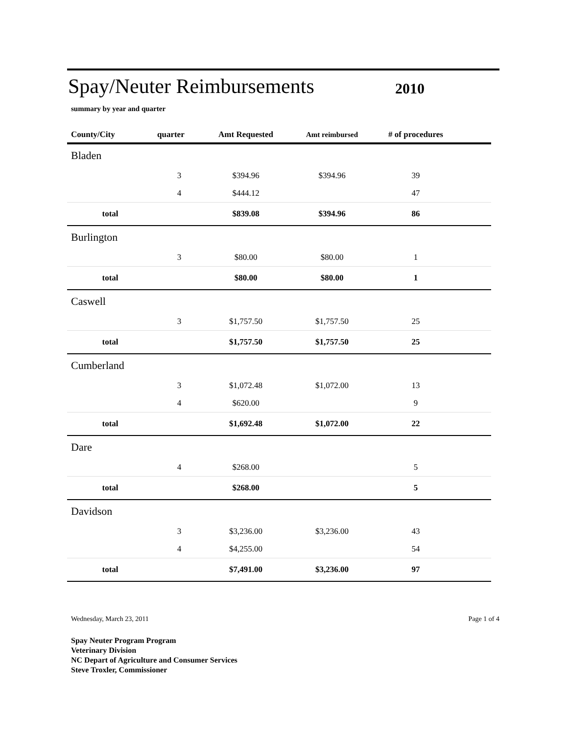Spay/Neuter Reimbursements
2010
summary by year and quarter
| County/City | quarter | Amt Requested | Amt reimbursed | # of procedures | |
| --- | --- | --- | --- | --- | --- |
| Bladen | | | | | |
| | 3 | $394.96 | $394.96 | 39 | |
| | 4 | $444.12 | | 47 | |
| total | | $839.08 | $394.96 | 86 | |
| Burlington | | | | | |
| | 3 | $80.00 | $80.00 | 1 | |
| total | | $80.00 | $80.00 | 1 | |
| Caswell | | | | | |
| | 3 | $1,757.50 | $1,757.50 | 25 | |
| total | | $1,757.50 | $1,757.50 | 25 | |
| Cumberland | | | | | |
| | 3 | $1,072.48 | $1,072.00 | 13 | |
| | 4 | $620.00 | | 9 | |
| total | | $1,692.48 | $1,072.00 | 22 | |
| Dare | | | | | |
| | 4 | $268.00 | | 5 | |
| total | | $268.00 | | 5 | |
| Davidson | | | | | |
| | 3 | $3,236.00 | $3,236.00 | 43 | |
| | 4 | $4,255.00 | | 54 | |
| total | | $7,491.00 | $3,236.00 | 97 | |
Wednesday, March 23, 2011 Page 1 of 4
Spay Neuter Program Program
Veterinary Division
NC Depart of Agriculture and Consumer Services
Steve Troxler, Commissioner